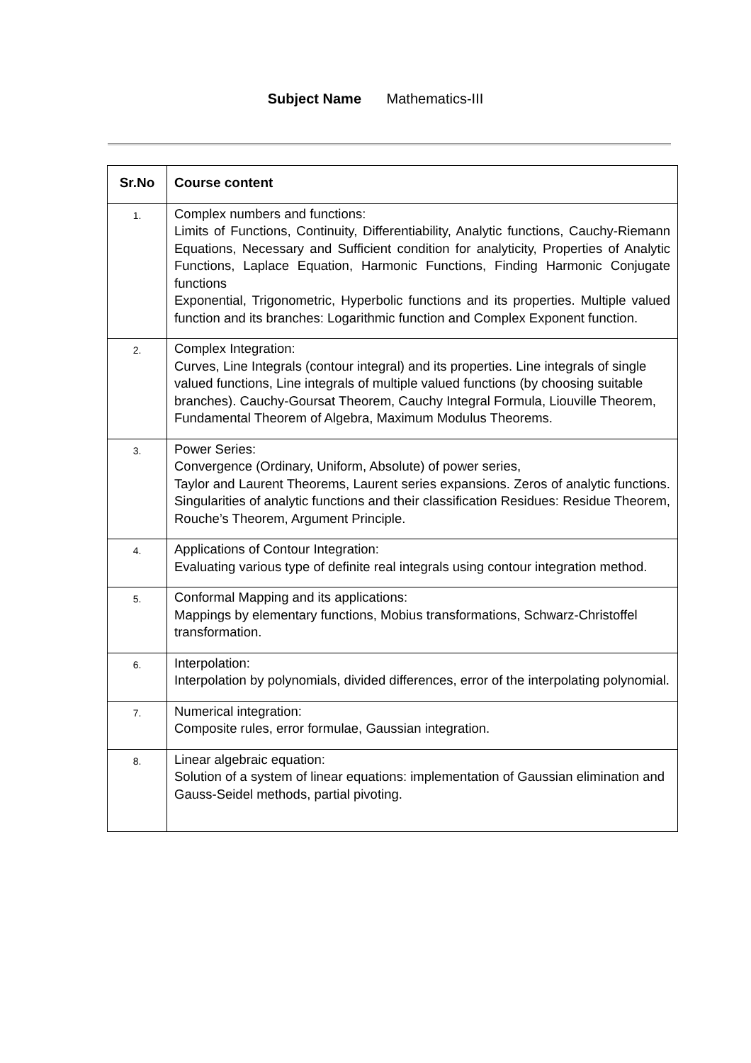Subject Name Mathematics-III
| Sr.No | Course content |
| --- | --- |
| 1. | Complex numbers and functions: Limits of Functions, Continuity, Differentiability, Analytic functions, Cauchy-Riemann Equations, Necessary and Sufficient condition for analyticity, Properties of Analytic Functions, Laplace Equation, Harmonic Functions, Finding Harmonic Conjugate functions Exponential, Trigonometric, Hyperbolic functions and its properties. Multiple valued function and its branches: Logarithmic function and Complex Exponent function. |
| 2. | Complex Integration: Curves, Line Integrals (contour integral) and its properties. Line integrals of single valued functions, Line integrals of multiple valued functions (by choosing suitable branches). Cauchy-Goursat Theorem, Cauchy Integral Formula, Liouville Theorem, Fundamental Theorem of Algebra, Maximum Modulus Theorems. |
| 3. | Power Series: Convergence (Ordinary, Uniform, Absolute) of power series, Taylor and Laurent Theorems, Laurent series expansions. Zeros of analytic functions. Singularities of analytic functions and their classification Residues: Residue Theorem, Rouche’s Theorem, Argument Principle. |
| 4. | Applications of Contour Integration: Evaluating various type of definite real integrals using contour integration method. |
| 5. | Conformal Mapping and its applications: Mappings by elementary functions, Mobius transformations, Schwarz-Christoffel transformation. |
| 6. | Interpolation: Interpolation by polynomials, divided differences, error of the interpolating polynomial. |
| 7. | Numerical integration: Composite rules, error formulae, Gaussian integration. |
| 8. | Linear algebraic equation: Solution of a system of linear equations: implementation of Gaussian elimination and Gauss-Seidel methods, partial pivoting. |